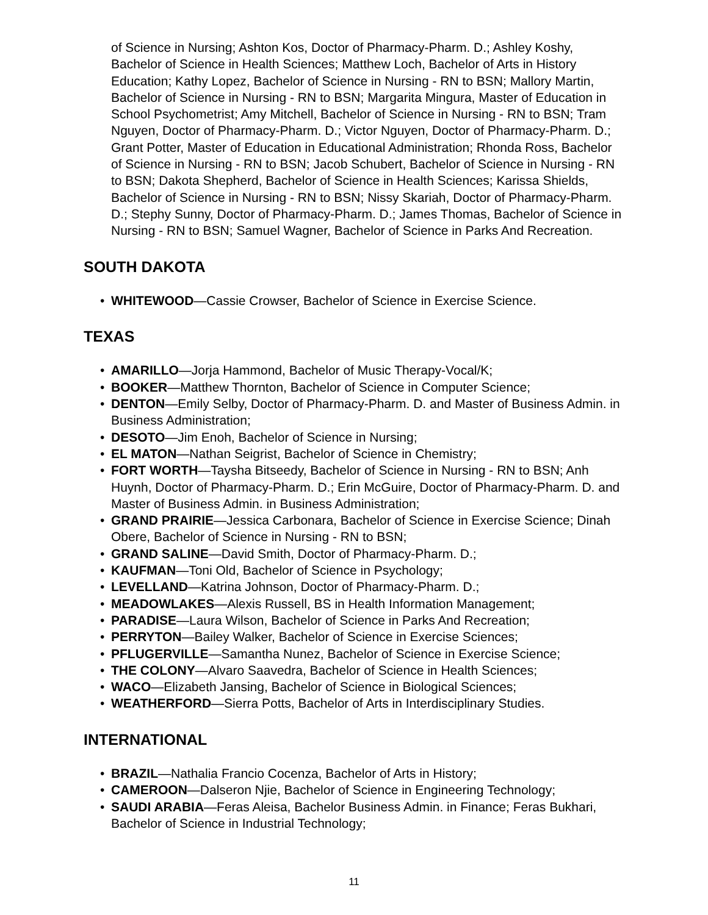of Science in Nursing; Ashton Kos, Doctor of Pharmacy-Pharm. D.; Ashley Koshy, Bachelor of Science in Health Sciences; Matthew Loch, Bachelor of Arts in History Education; Kathy Lopez, Bachelor of Science in Nursing - RN to BSN; Mallory Martin, Bachelor of Science in Nursing - RN to BSN; Margarita Mingura, Master of Education in School Psychometrist; Amy Mitchell, Bachelor of Science in Nursing - RN to BSN; Tram Nguyen, Doctor of Pharmacy-Pharm. D.; Victor Nguyen, Doctor of Pharmacy-Pharm. D.; Grant Potter, Master of Education in Educational Administration; Rhonda Ross, Bachelor of Science in Nursing - RN to BSN; Jacob Schubert, Bachelor of Science in Nursing - RN to BSN; Dakota Shepherd, Bachelor of Science in Health Sciences; Karissa Shields, Bachelor of Science in Nursing - RN to BSN; Nissy Skariah, Doctor of Pharmacy-Pharm. D.; Stephy Sunny, Doctor of Pharmacy-Pharm. D.; James Thomas, Bachelor of Science in Nursing - RN to BSN; Samuel Wagner, Bachelor of Science in Parks And Recreation.
SOUTH DAKOTA
• WHITEWOOD—Cassie Crowser, Bachelor of Science in Exercise Science.
TEXAS
• AMARILLO—Jorja Hammond, Bachelor of Music Therapy-Vocal/K;
• BOOKER—Matthew Thornton, Bachelor of Science in Computer Science;
• DENTON—Emily Selby, Doctor of Pharmacy-Pharm. D. and Master of Business Admin. in Business Administration;
• DESOTO—Jim Enoh, Bachelor of Science in Nursing;
• EL MATON—Nathan Seigrist, Bachelor of Science in Chemistry;
• FORT WORTH—Taysha Bitseedy, Bachelor of Science in Nursing - RN to BSN; Anh Huynh, Doctor of Pharmacy-Pharm. D.; Erin McGuire, Doctor of Pharmacy-Pharm. D. and Master of Business Admin. in Business Administration;
• GRAND PRAIRIE—Jessica Carbonara, Bachelor of Science in Exercise Science; Dinah Obere, Bachelor of Science in Nursing - RN to BSN;
• GRAND SALINE—David Smith, Doctor of Pharmacy-Pharm. D.;
• KAUFMAN—Toni Old, Bachelor of Science in Psychology;
• LEVELLAND—Katrina Johnson, Doctor of Pharmacy-Pharm. D.;
• MEADOWLAKES—Alexis Russell, BS in Health Information Management;
• PARADISE—Laura Wilson, Bachelor of Science in Parks And Recreation;
• PERRYTON—Bailey Walker, Bachelor of Science in Exercise Sciences;
• PFLUGERVILLE—Samantha Nunez, Bachelor of Science in Exercise Science;
• THE COLONY—Alvaro Saavedra, Bachelor of Science in Health Sciences;
• WACO—Elizabeth Jansing, Bachelor of Science in Biological Sciences;
• WEATHERFORD—Sierra Potts, Bachelor of Arts in Interdisciplinary Studies.
INTERNATIONAL
• BRAZIL—Nathalia Francio Cocenza, Bachelor of Arts in History;
• CAMEROON—Dalseron Njie, Bachelor of Science in Engineering Technology;
• SAUDI ARABIA—Feras Aleisa, Bachelor Business Admin. in Finance; Feras Bukhari, Bachelor of Science in Industrial Technology;
11